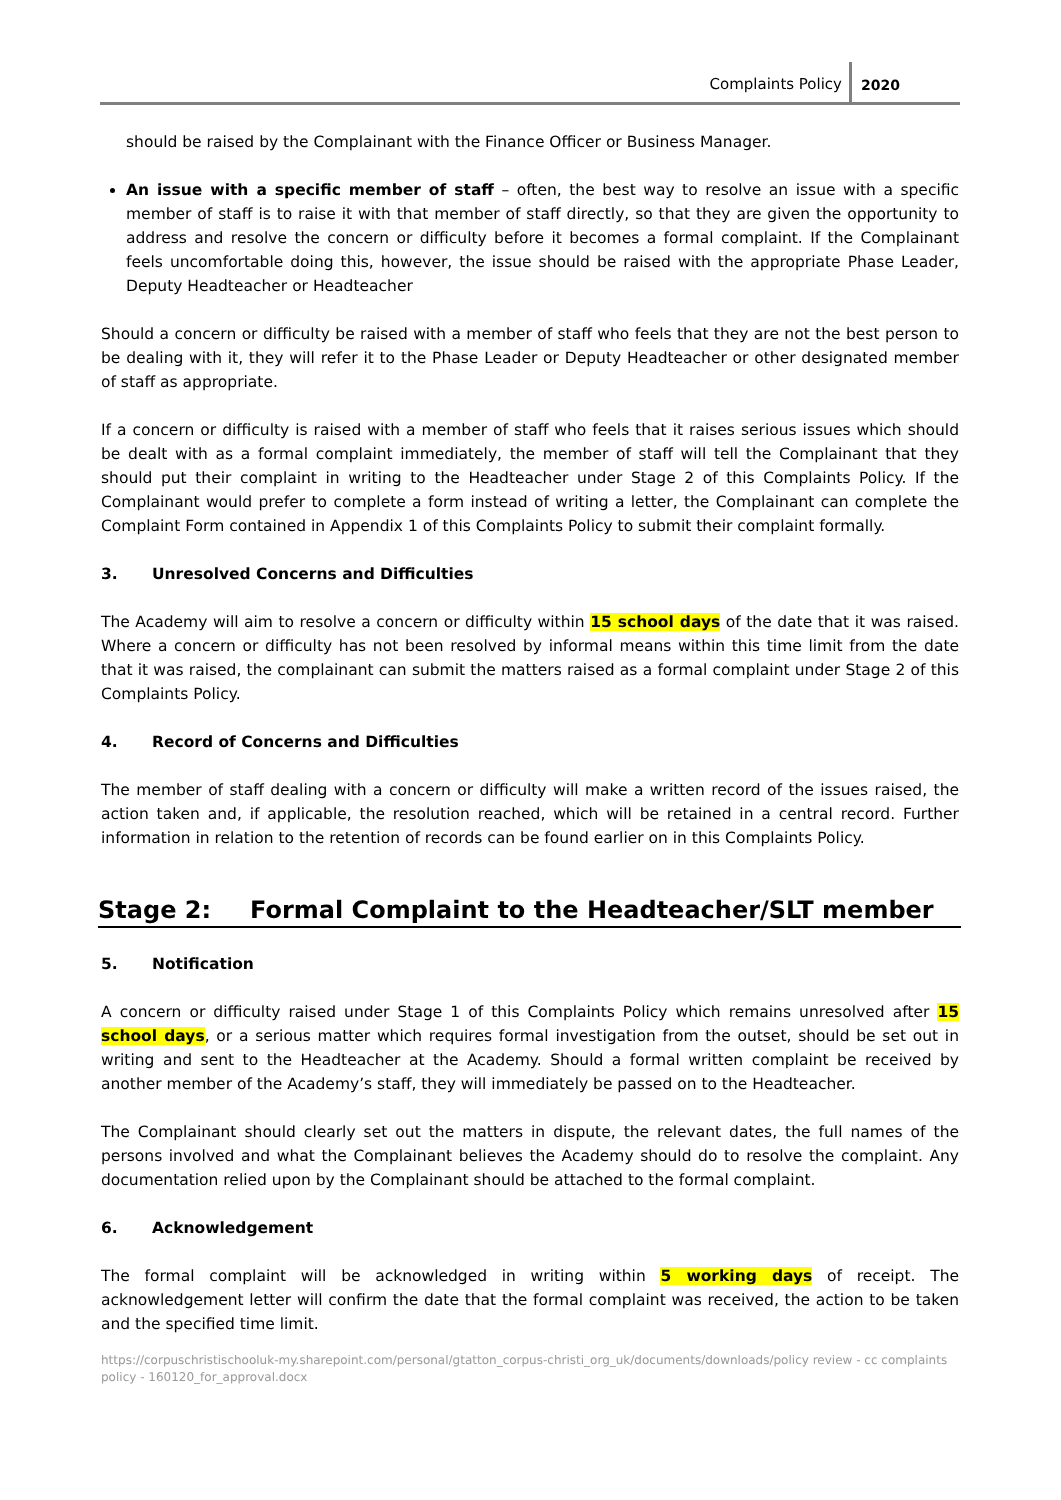Complaints Policy 2020
should be raised by the Complainant with the Finance Officer or Business Manager.
An issue with a specific member of staff – often, the best way to resolve an issue with a specific member of staff is to raise it with that member of staff directly, so that they are given the opportunity to address and resolve the concern or difficulty before it becomes a formal complaint. If the Complainant feels uncomfortable doing this, however, the issue should be raised with the appropriate Phase Leader, Deputy Headteacher or Headteacher
Should a concern or difficulty be raised with a member of staff who feels that they are not the best person to be dealing with it, they will refer it to the Phase Leader or Deputy Headteacher or other designated member of staff as appropriate.
If a concern or difficulty is raised with a member of staff who feels that it raises serious issues which should be dealt with as a formal complaint immediately, the member of staff will tell the Complainant that they should put their complaint in writing to the Headteacher under Stage 2 of this Complaints Policy. If the Complainant would prefer to complete a form instead of writing a letter, the Complainant can complete the Complaint Form contained in Appendix 1 of this Complaints Policy to submit their complaint formally.
3. Unresolved Concerns and Difficulties
The Academy will aim to resolve a concern or difficulty within 15 school days of the date that it was raised. Where a concern or difficulty has not been resolved by informal means within this time limit from the date that it was raised, the complainant can submit the matters raised as a formal complaint under Stage 2 of this Complaints Policy.
4. Record of Concerns and Difficulties
The member of staff dealing with a concern or difficulty will make a written record of the issues raised, the action taken and, if applicable, the resolution reached, which will be retained in a central record. Further information in relation to the retention of records can be found earlier on in this Complaints Policy.
Stage 2: Formal Complaint to the Headteacher/SLT member
5. Notification
A concern or difficulty raised under Stage 1 of this Complaints Policy which remains unresolved after 15 school days, or a serious matter which requires formal investigation from the outset, should be set out in writing and sent to the Headteacher at the Academy. Should a formal written complaint be received by another member of the Academy’s staff, they will immediately be passed on to the Headteacher.
The Complainant should clearly set out the matters in dispute, the relevant dates, the full names of the persons involved and what the Complainant believes the Academy should do to resolve the complaint. Any documentation relied upon by the Complainant should be attached to the formal complaint.
6. Acknowledgement
The formal complaint will be acknowledged in writing within 5 working days of receipt. The acknowledgement letter will confirm the date that the formal complaint was received, the action to be taken and the specified time limit.
https://corpuschristischooluk-my.sharepoint.com/personal/gtatton_corpus-christi_org_uk/documents/downloads/policy review - cc complaints policy - 160120_for_approval.docx